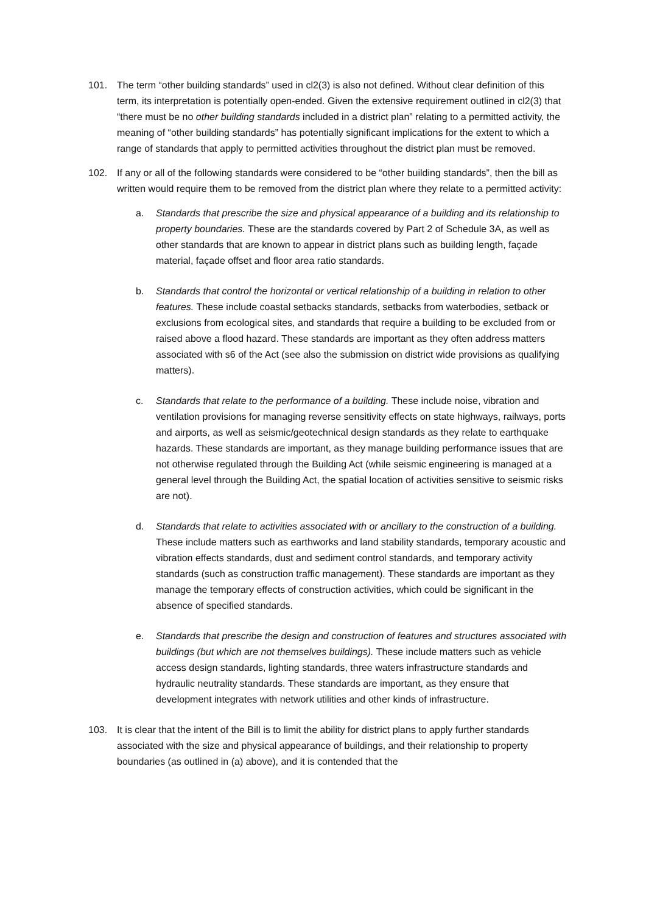101. The term “other building standards” used in cl2(3) is also not defined. Without clear definition of this term, its interpretation is potentially open-ended. Given the extensive requirement outlined in cl2(3) that “there must be no other building standards included in a district plan” relating to a permitted activity, the meaning of “other building standards” has potentially significant implications for the extent to which a range of standards that apply to permitted activities throughout the district plan must be removed.
102. If any or all of the following standards were considered to be “other building standards”, then the bill as written would require them to be removed from the district plan where they relate to a permitted activity:
a. Standards that prescribe the size and physical appearance of a building and its relationship to property boundaries. These are the standards covered by Part 2 of Schedule 3A, as well as other standards that are known to appear in district plans such as building length, façade material, façade offset and floor area ratio standards.
b. Standards that control the horizontal or vertical relationship of a building in relation to other features. These include coastal setbacks standards, setbacks from waterbodies, setback or exclusions from ecological sites, and standards that require a building to be excluded from or raised above a flood hazard. These standards are important as they often address matters associated with s6 of the Act (see also the submission on district wide provisions as qualifying matters).
c. Standards that relate to the performance of a building. These include noise, vibration and ventilation provisions for managing reverse sensitivity effects on state highways, railways, ports and airports, as well as seismic/geotechnical design standards as they relate to earthquake hazards. These standards are important, as they manage building performance issues that are not otherwise regulated through the Building Act (while seismic engineering is managed at a general level through the Building Act, the spatial location of activities sensitive to seismic risks are not).
d. Standards that relate to activities associated with or ancillary to the construction of a building. These include matters such as earthworks and land stability standards, temporary acoustic and vibration effects standards, dust and sediment control standards, and temporary activity standards (such as construction traffic management). These standards are important as they manage the temporary effects of construction activities, which could be significant in the absence of specified standards.
e. Standards that prescribe the design and construction of features and structures associated with buildings (but which are not themselves buildings). These include matters such as vehicle access design standards, lighting standards, three waters infrastructure standards and hydraulic neutrality standards. These standards are important, as they ensure that development integrates with network utilities and other kinds of infrastructure.
103. It is clear that the intent of the Bill is to limit the ability for district plans to apply further standards associated with the size and physical appearance of buildings, and their relationship to property boundaries (as outlined in (a) above), and it is contended that the